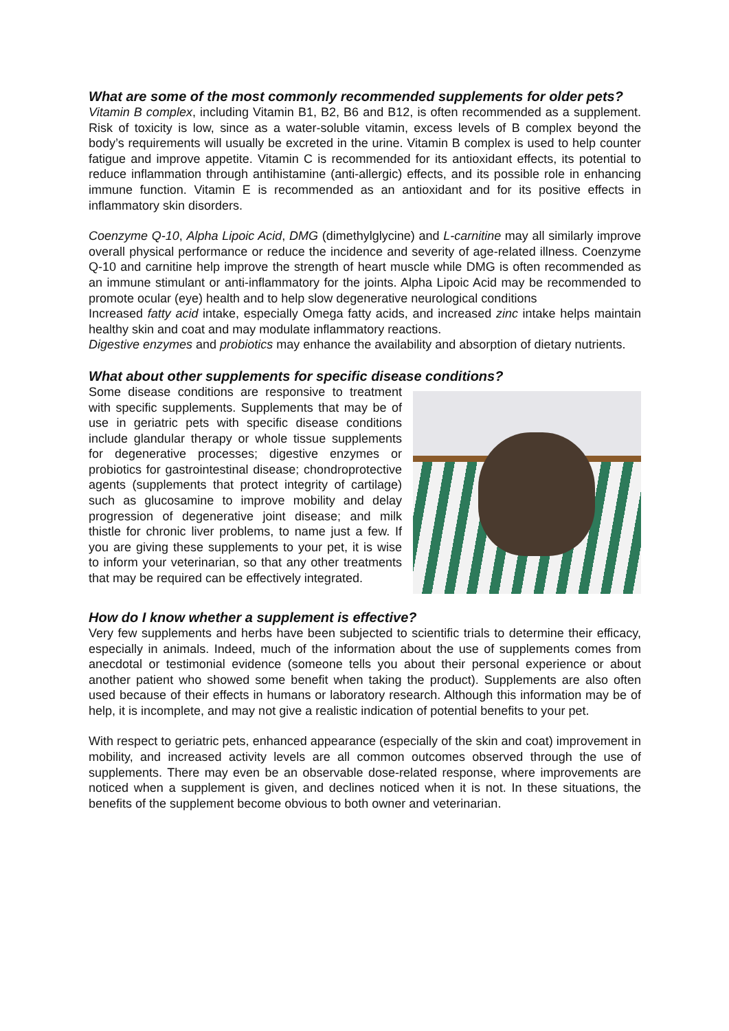What are some of the most commonly recommended supplements for older pets?
Vitamin B complex, including Vitamin B1, B2, B6 and B12, is often recommended as a supplement. Risk of toxicity is low, since as a water-soluble vitamin, excess levels of B complex beyond the body’s requirements will usually be excreted in the urine. Vitamin B complex is used to help counter fatigue and improve appetite. Vitamin C is recommended for its antioxidant effects, its potential to reduce inflammation through antihistamine (anti-allergic) effects, and its possible role in enhancing immune function. Vitamin E is recommended as an antioxidant and for its positive effects in inflammatory skin disorders.
Coenzyme Q-10, Alpha Lipoic Acid, DMG (dimethylglycine) and L-carnitine may all similarly improve overall physical performance or reduce the incidence and severity of age-related illness. Coenzyme Q-10 and carnitine help improve the strength of heart muscle while DMG is often recommended as an immune stimulant or anti-inflammatory for the joints. Alpha Lipoic Acid may be recommended to promote ocular (eye) health and to help slow degenerative neurological conditions
Increased fatty acid intake, especially Omega fatty acids, and increased zinc intake helps maintain healthy skin and coat and may modulate inflammatory reactions.
Digestive enzymes and probiotics may enhance the availability and absorption of dietary nutrients.
What about other supplements for specific disease conditions?
Some disease conditions are responsive to treatment with specific supplements. Supplements that may be of use in geriatric pets with specific disease conditions include glandular therapy or whole tissue supplements for degenerative processes; digestive enzymes or probiotics for gastrointestinal disease; chondroprotective agents (supplements that protect integrity of cartilage) such as glucosamine to improve mobility and delay progression of degenerative joint disease; and milk thistle for chronic liver problems, to name just a few. If you are giving these supplements to your pet, it is wise to inform your veterinarian, so that any other treatments that may be required can be effectively integrated.
How do I know whether a supplement is effective?
Very few supplements and herbs have been subjected to scientific trials to determine their efficacy, especially in animals. Indeed, much of the information about the use of supplements comes from anecdotal or testimonial evidence (someone tells you about their personal experience or about another patient who showed some benefit when taking the product). Supplements are also often used because of their effects in humans or laboratory research. Although this information may be of help, it is incomplete, and may not give a realistic indication of potential benefits to your pet.
With respect to geriatric pets, enhanced appearance (especially of the skin and coat) improvement in mobility, and increased activity levels are all common outcomes observed through the use of supplements. There may even be an observable dose-related response, where improvements are noticed when a supplement is given, and declines noticed when it is not. In these situations, the benefits of the supplement become obvious to both owner and veterinarian.